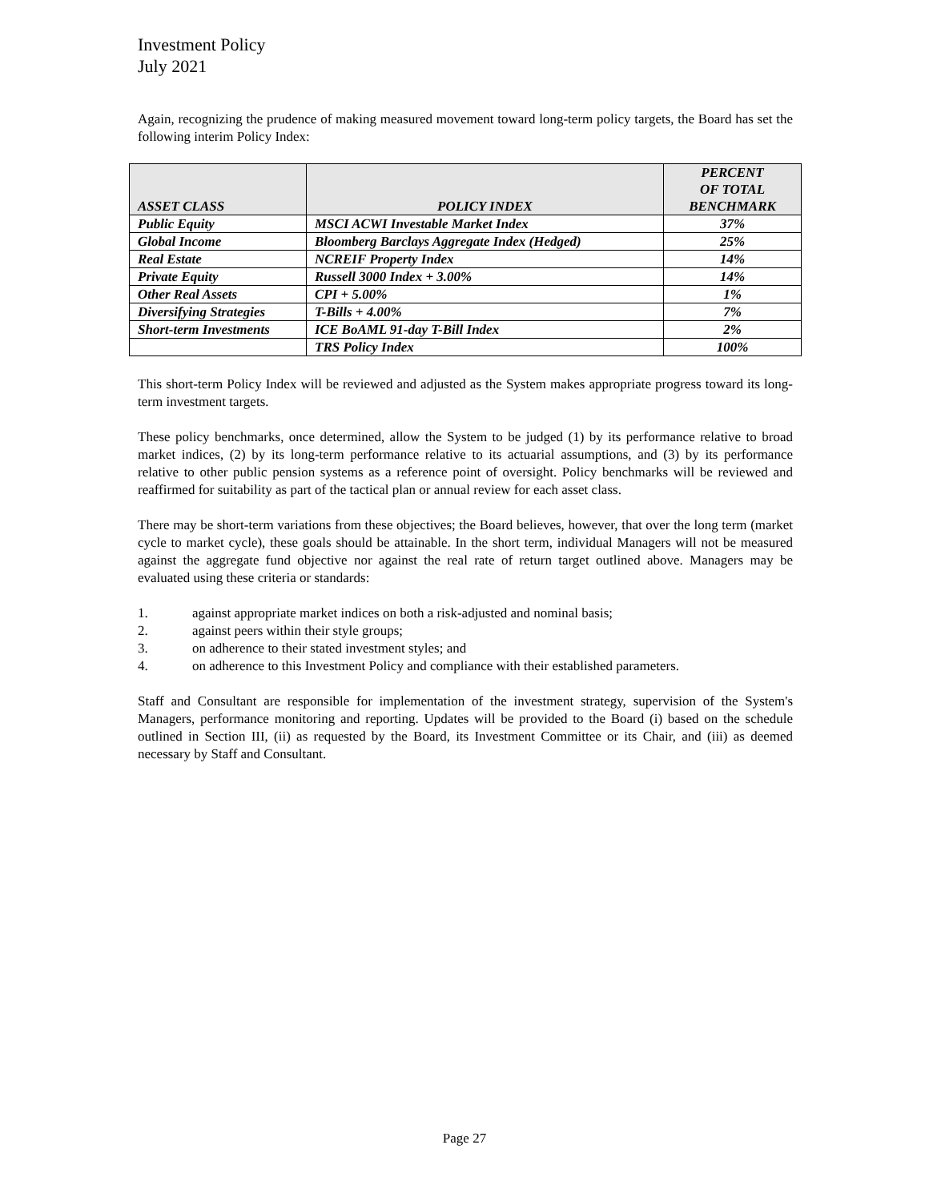Investment Policy
July 2021
Again, recognizing the prudence of making measured movement toward long-term policy targets, the Board has set the following interim Policy Index:
| ASSET CLASS | POLICY INDEX | PERCENT OF TOTAL BENCHMARK |
| --- | --- | --- |
| Public Equity | MSCI ACWI Investable Market Index | 37% |
| Global Income | Bloomberg Barclays Aggregate Index (Hedged) | 25% |
| Real Estate | NCREIF Property Index | 14% |
| Private Equity | Russell 3000 Index + 3.00% | 14% |
| Other Real Assets | CPI + 5.00% | 1% |
| Diversifying Strategies | T-Bills + 4.00% | 7% |
| Short-term Investments | ICE BoAML 91-day T-Bill Index | 2% |
| | TRS Policy Index | 100% |
This short-term Policy Index will be reviewed and adjusted as the System makes appropriate progress toward its long-term investment targets.
These policy benchmarks, once determined, allow the System to be judged (1) by its performance relative to broad market indices, (2) by its long-term performance relative to its actuarial assumptions, and (3) by its performance relative to other public pension systems as a reference point of oversight. Policy benchmarks will be reviewed and reaffirmed for suitability as part of the tactical plan or annual review for each asset class.
There may be short-term variations from these objectives; the Board believes, however, that over the long term (market cycle to market cycle), these goals should be attainable. In the short term, individual Managers will not be measured against the aggregate fund objective nor against the real rate of return target outlined above. Managers may be evaluated using these criteria or standards:
1. against appropriate market indices on both a risk-adjusted and nominal basis;
2. against peers within their style groups;
3. on adherence to their stated investment styles; and
4. on adherence to this Investment Policy and compliance with their established parameters.
Staff and Consultant are responsible for implementation of the investment strategy, supervision of the System's Managers, performance monitoring and reporting. Updates will be provided to the Board (i) based on the schedule outlined in Section III, (ii) as requested by the Board, its Investment Committee or its Chair, and (iii) as deemed necessary by Staff and Consultant.
Page 27